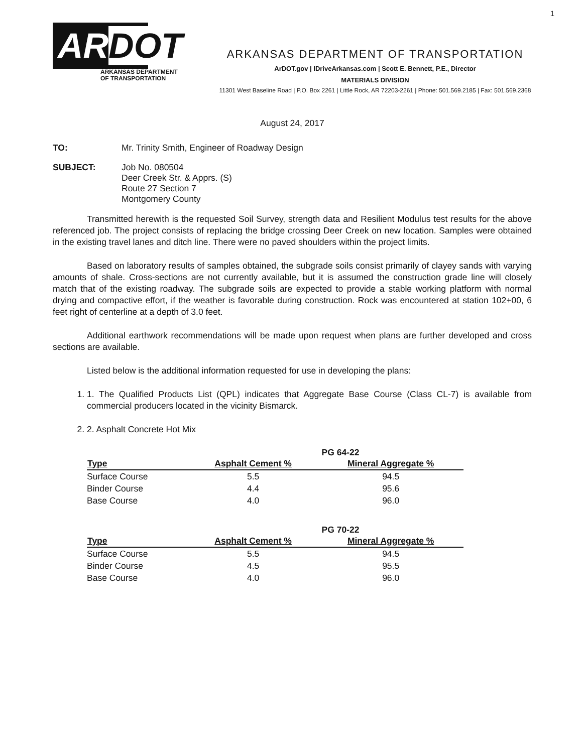1
ARDOT
ARKANSAS DEPARTMENT
OF TRANSPORTATION
ARKANSAS DEPARTMENT OF TRANSPORTATION
ArDOT.gov | IDriveArkansas.com | Scott E. Bennett, P.E., Director
MATERIALS DIVISION
11301 West Baseline Road | P.O. Box 2261 | Little Rock, AR 72203-2261 | Phone: 501.569.2185 | Fax: 501.569.2368
August 24, 2017
TO: Mr. Trinity Smith, Engineer of Roadway Design
SUBJECT: Job No. 080504
Deer Creek Str. & Apprs. (S)
Route 27 Section 7
Montgomery County
Transmitted herewith is the requested Soil Survey, strength data and Resilient Modulus test results for the above referenced job. The project consists of replacing the bridge crossing Deer Creek on new location. Samples were obtained in the existing travel lanes and ditch line. There were no paved shoulders within the project limits.
Based on laboratory results of samples obtained, the subgrade soils consist primarily of clayey sands with varying amounts of shale. Cross-sections are not currently available, but it is assumed the construction grade line will closely match that of the existing roadway. The subgrade soils are expected to provide a stable working platform with normal drying and compactive effort, if the weather is favorable during construction. Rock was encountered at station 102+00, 6 feet right of centerline at a depth of 3.0 feet.
Additional earthwork recommendations will be made upon request when plans are further developed and cross sections are available.
Listed below is the additional information requested for use in developing the plans:
1. 1. The Qualified Products List (QPL) indicates that Aggregate Base Course (Class CL-7) is available from commercial producers located in the vicinity Bismarck.
2. 2. Asphalt Concrete Hot Mix
PG 64-22
| Type | Asphalt Cement % | Mineral Aggregate % |
| --- | --- | --- |
| Surface Course | 5.5 | 94.5 |
| Binder Course | 4.4 | 95.6 |
| Base Course | 4.0 | 96.0 |
PG 70-22
| Type | Asphalt Cement % | Mineral Aggregate % |
| --- | --- | --- |
| Surface Course | 5.5 | 94.5 |
| Binder Course | 4.5 | 95.5 |
| Base Course | 4.0 | 96.0 |